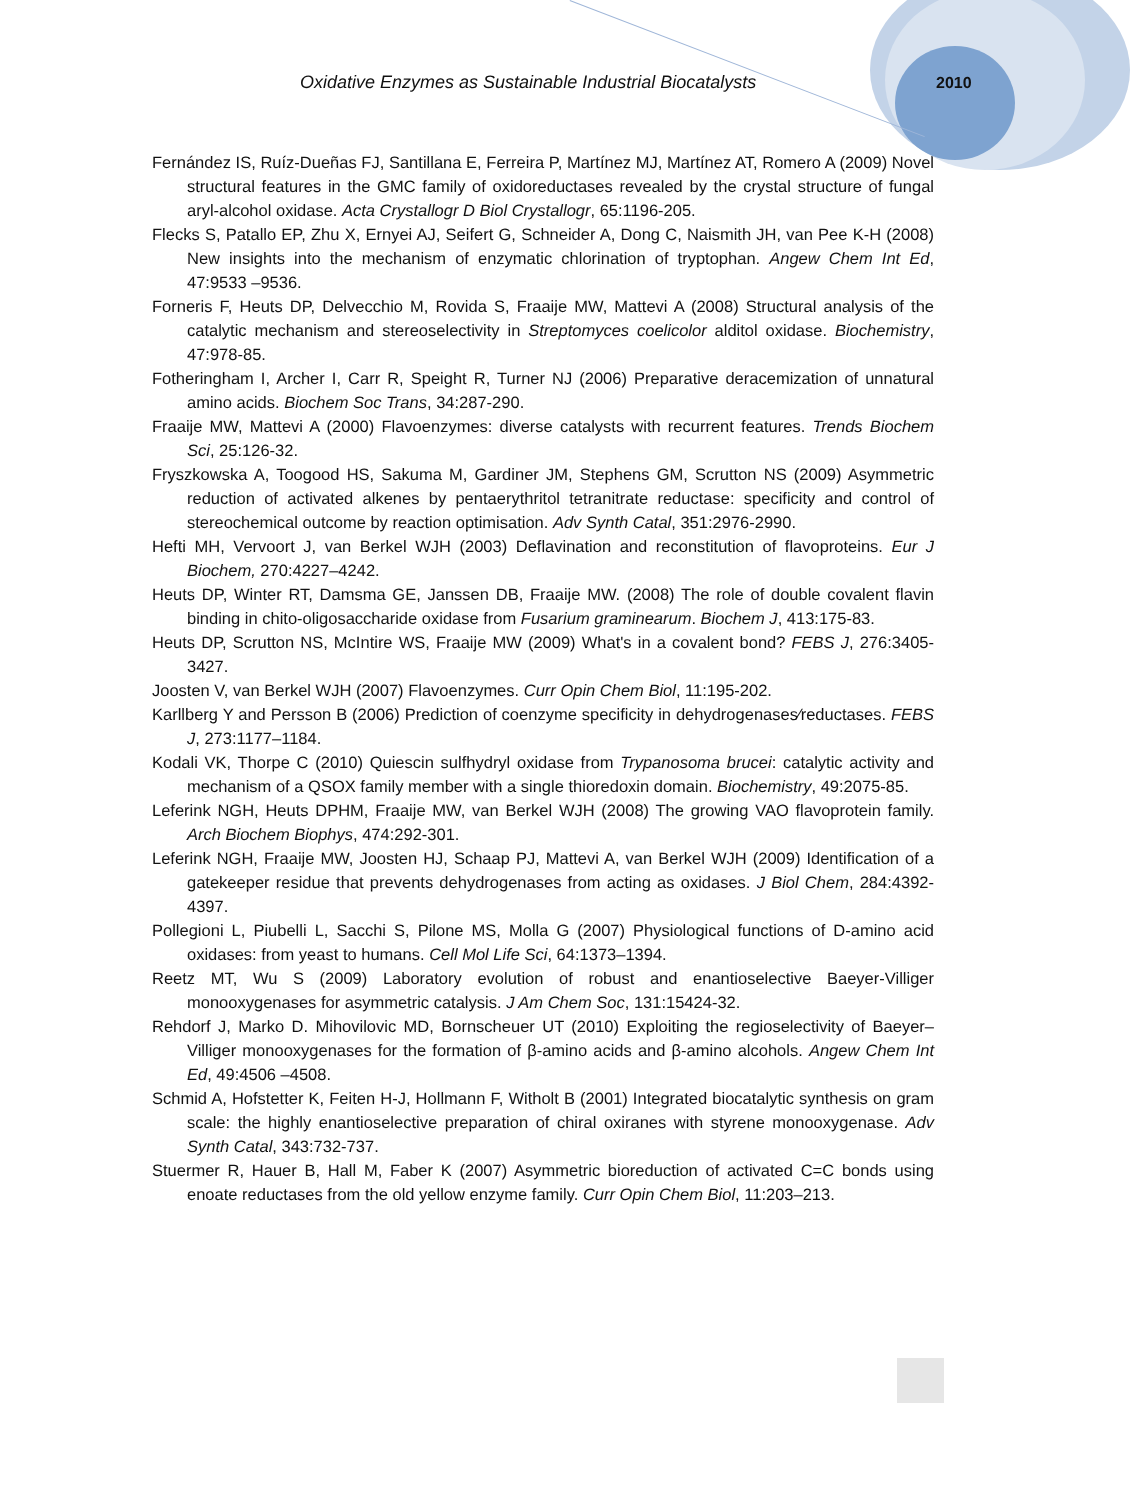Oxidative Enzymes as Sustainable Industrial Biocatalysts
2010
Fernández IS, Ruíz-Dueñas FJ, Santillana E, Ferreira P, Martínez MJ, Martínez AT, Romero A (2009) Novel structural features in the GMC family of oxidoreductases revealed by the crystal structure of fungal aryl-alcohol oxidase. Acta Crystallogr D Biol Crystallogr, 65:1196-205.
Flecks S, Patallo EP, Zhu X, Ernyei AJ, Seifert G, Schneider A, Dong C, Naismith JH, van Pee K-H (2008) New insights into the mechanism of enzymatic chlorination of tryptophan. Angew Chem Int Ed, 47:9533 –9536.
Forneris F, Heuts DP, Delvecchio M, Rovida S, Fraaije MW, Mattevi A (2008) Structural analysis of the catalytic mechanism and stereoselectivity in Streptomyces coelicolor alditol oxidase. Biochemistry, 47:978-85.
Fotheringham I, Archer I, Carr R, Speight R, Turner NJ (2006) Preparative deracemization of unnatural amino acids. Biochem Soc Trans, 34:287-290.
Fraaije MW, Mattevi A (2000) Flavoenzymes: diverse catalysts with recurrent features. Trends Biochem Sci, 25:126-32.
Fryszkowska A, Toogood HS, Sakuma M, Gardiner JM, Stephens GM, Scrutton NS (2009) Asymmetric reduction of activated alkenes by pentaerythritol tetranitrate reductase: specificity and control of stereochemical outcome by reaction optimisation. Adv Synth Catal, 351:2976-2990.
Hefti MH, Vervoort J, van Berkel WJH (2003) Deflavination and reconstitution of flavoproteins. Eur J Biochem, 270:4227–4242.
Heuts DP, Winter RT, Damsma GE, Janssen DB, Fraaije MW. (2008) The role of double covalent flavin binding in chito-oligosaccharide oxidase from Fusarium graminearum. Biochem J, 413:175-83.
Heuts DP, Scrutton NS, McIntire WS, Fraaije MW (2009) What's in a covalent bond? FEBS J, 276:3405-3427.
Joosten V, van Berkel WJH (2007) Flavoenzymes. Curr Opin Chem Biol, 11:195-202.
Karllberg Y and Persson B (2006) Prediction of coenzyme specificity in dehydrogenases⁄reductases. FEBS J, 273:1177–1184.
Kodali VK, Thorpe C (2010) Quiescin sulfhydryl oxidase from Trypanosoma brucei: catalytic activity and mechanism of a QSOX family member with a single thioredoxin domain. Biochemistry, 49:2075-85.
Leferink NGH, Heuts DPHM, Fraaije MW, van Berkel WJH (2008) The growing VAO flavoprotein family. Arch Biochem Biophys, 474:292-301.
Leferink NGH, Fraaije MW, Joosten HJ, Schaap PJ, Mattevi A, van Berkel WJH (2009) Identification of a gatekeeper residue that prevents dehydrogenases from acting as oxidases. J Biol Chem, 284:4392-4397.
Pollegioni L, Piubelli L, Sacchi S, Pilone MS, Molla G (2007) Physiological functions of D-amino acid oxidases: from yeast to humans. Cell Mol Life Sci, 64:1373–1394.
Reetz MT, Wu S (2009) Laboratory evolution of robust and enantioselective Baeyer-Villiger monooxygenases for asymmetric catalysis. J Am Chem Soc, 131:15424-32.
Rehdorf J, Marko D. Mihovilovic MD, Bornscheuer UT (2010) Exploiting the regioselectivity of Baeyer–Villiger monooxygenases for the formation of β-amino acids and β-amino alcohols. Angew Chem Int Ed, 49:4506 –4508.
Schmid A, Hofstetter K, Feiten H-J, Hollmann F, Witholt B (2001) Integrated biocatalytic synthesis on gram scale: the highly enantioselective preparation of chiral oxiranes with styrene monooxygenase. Adv Synth Catal, 343:732-737.
Stuermer R, Hauer B, Hall M, Faber K (2007) Asymmetric bioreduction of activated C=C bonds using enoate reductases from the old yellow enzyme family. Curr Opin Chem Biol, 11:203–213.